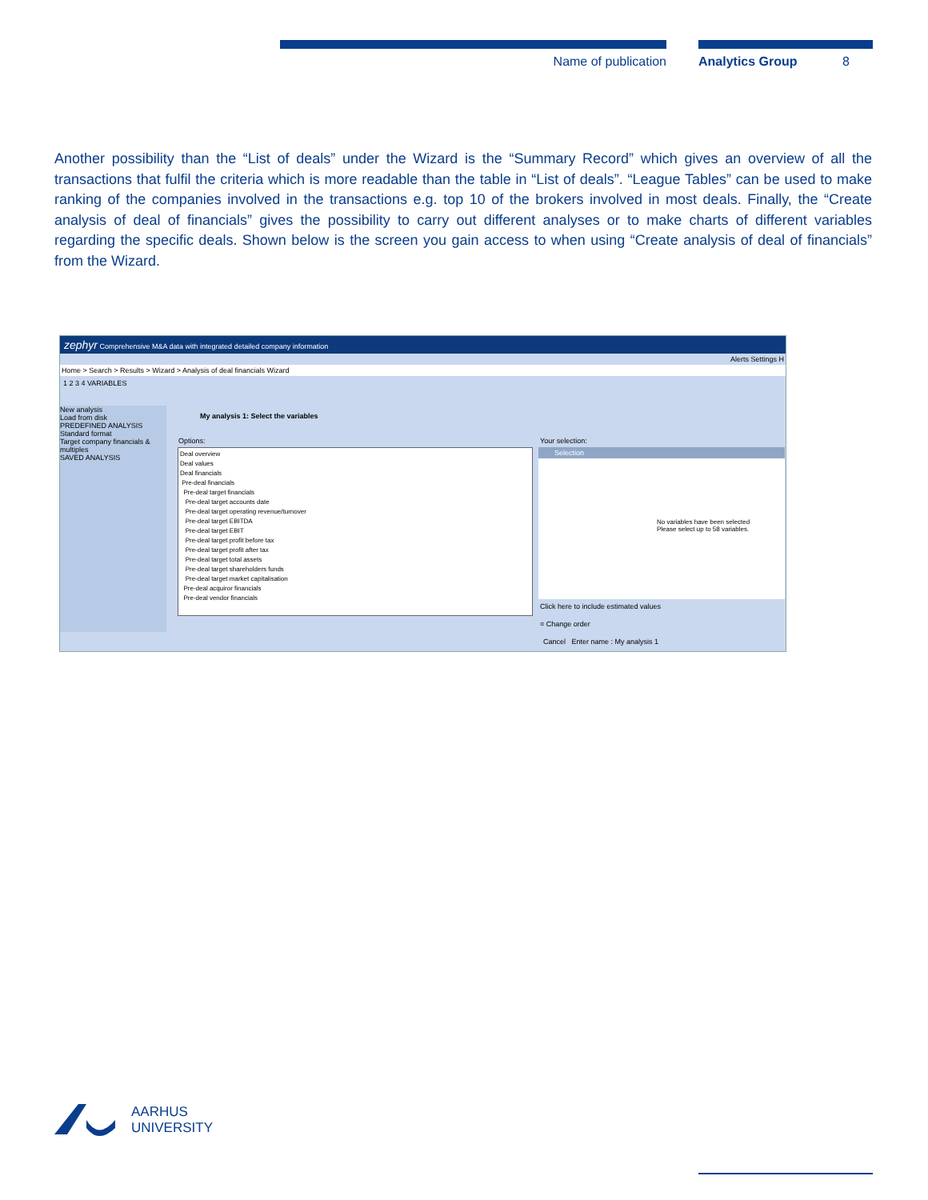Name of publication Analytics Group 8
Another possibility than the “List of deals” under the Wizard is the “Summary Record” which gives an overview of all the transactions that fulfil the criteria which is more readable than the table in “List of deals”. “League Tables” can be used to make ranking of the companies involved in the transactions e.g. top 10 of the brokers involved in most deals. Finally, the “Create analysis of deal of financials” gives the possibility to carry out different analyses or to make charts of different variables regarding the specific deals. Shown below is the screen you gain access to when using “Create analysis of deal of financials” from the Wizard.
zephyr Comprehensive M&A data with integrated detailed company information
Alerts Settings H
Home > Search > Results > Wizard > Analysis of deal financials Wizard
1 2 3 4 VARIABLES
New analysis
Load from disk
PREDEFINED ANALYSIS
Standard format
Target company financials & multiples
SAVED ANALYSIS
My analysis 1: Select the variables
Options: Your selection:
Deal overview
Deal values
Deal financials
Pre-deal financials
Pre-deal target financials
Pre-deal target accounts date
Pre-deal target operating revenue/turnover
Pre-deal target EBITDA
Pre-deal target EBIT
Pre-deal target profit before tax
Pre-deal target profit after tax
Pre-deal target total assets
Pre-deal target shareholders funds
Pre-deal target market capitalisation
Pre-deal acquiror financials
Pre-deal vendor financials
Selection
No variables have been selected
Please select up to 58 variables.
Click here to include estimated values
= Change order
Cancel Enter name : My analysis 1
AARHUS
UNIVERSITY